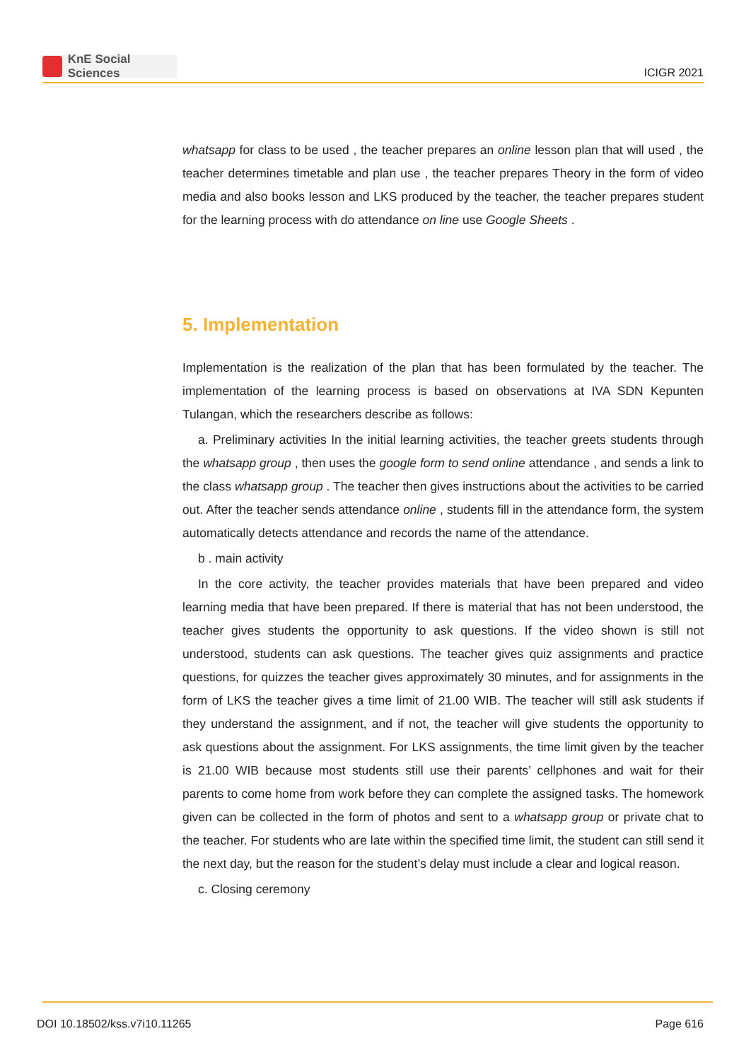KnE Social Sciences
ICIGR 2021
whatsapp for class to be used , the teacher prepares an online lesson plan that will used , the teacher determines timetable and plan use , the teacher prepares Theory in the form of video media and also books lesson and LKS produced by the teacher, the teacher prepares student for the learning process with do attendance on line use Google Sheets .
5. Implementation
Implementation is the realization of the plan that has been formulated by the teacher. The implementation of the learning process is based on observations at IVA SDN Kepunten Tulangan, which the researchers describe as follows:
a. Preliminary activities In the initial learning activities, the teacher greets students through the whatsapp group , then uses the google form to send online attendance , and sends a link to the class whatsapp group . The teacher then gives instructions about the activities to be carried out. After the teacher sends attendance online , students fill in the attendance form, the system automatically detects attendance and records the name of the attendance.
b . main activity
In the core activity, the teacher provides materials that have been prepared and video learning media that have been prepared. If there is material that has not been understood, the teacher gives students the opportunity to ask questions. If the video shown is still not understood, students can ask questions. The teacher gives quiz assignments and practice questions, for quizzes the teacher gives approximately 30 minutes, and for assignments in the form of LKS the teacher gives a time limit of 21.00 WIB. The teacher will still ask students if they understand the assignment, and if not, the teacher will give students the opportunity to ask questions about the assignment. For LKS assignments, the time limit given by the teacher is 21.00 WIB because most students still use their parents’ cellphones and wait for their parents to come home from work before they can complete the assigned tasks. The homework given can be collected in the form of photos and sent to a whatsapp group or private chat to the teacher. For students who are late within the specified time limit, the student can still send it the next day, but the reason for the student’s delay must include a clear and logical reason.
c. Closing ceremony
DOI 10.18502/kss.v7i10.11265 Page 616